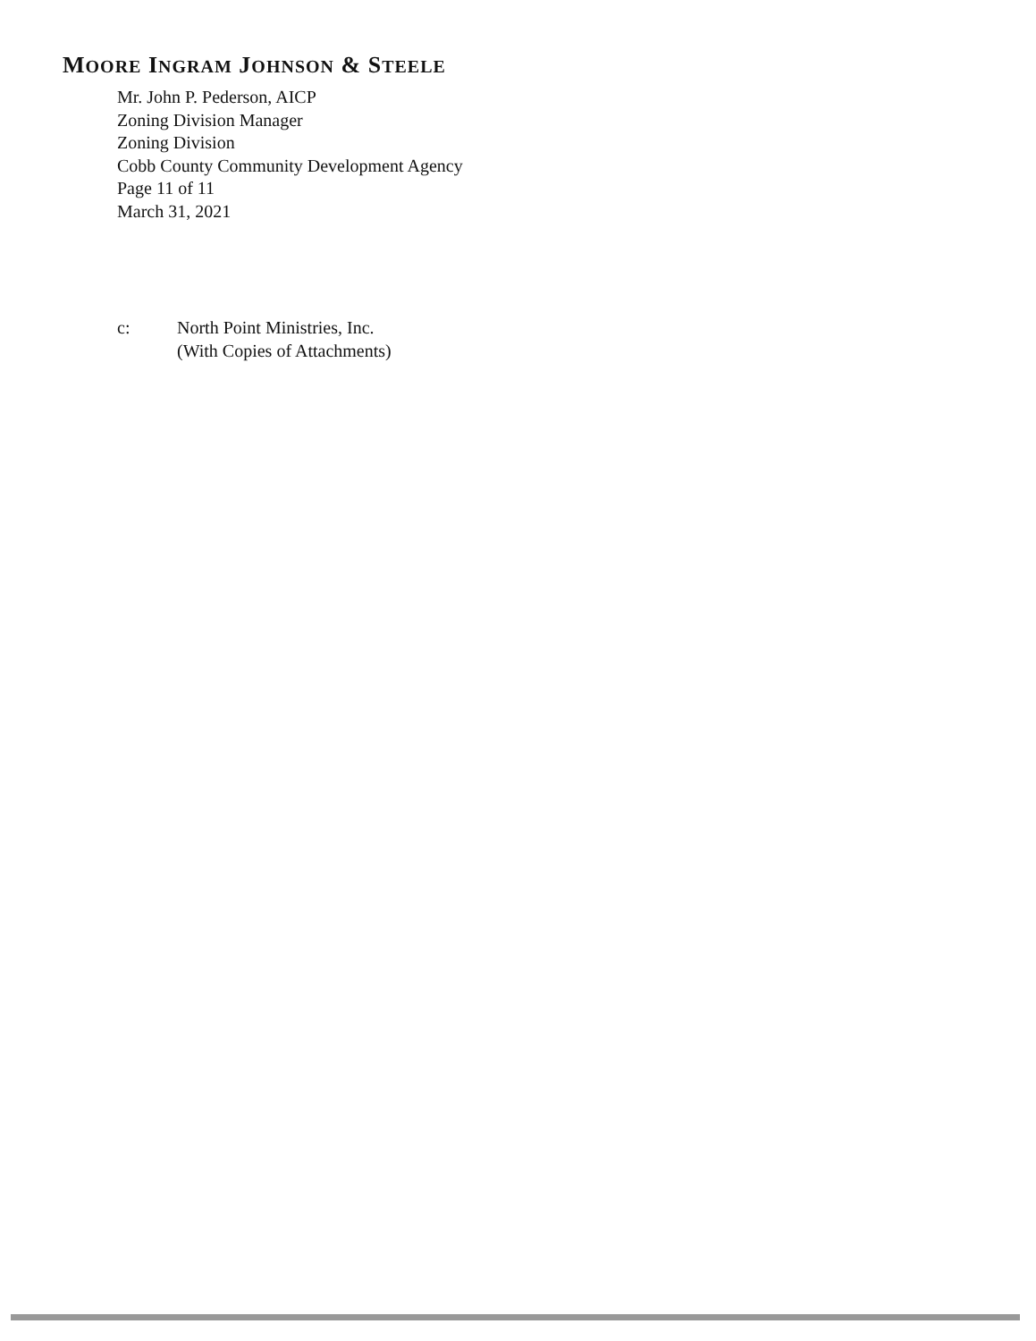MOORE INGRAM JOHNSON & STEELE
Mr. John P. Pederson, AICP
Zoning Division Manager
Zoning Division
Cobb County Community Development Agency
Page 11 of 11
March 31, 2021
c: North Point Ministries, Inc.
(With Copies of Attachments)